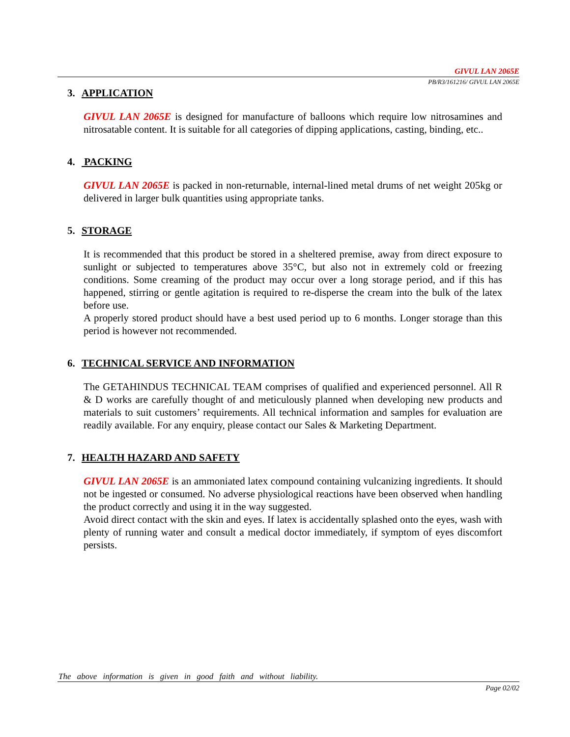GIVUL LAN 2065E
PB/R3/161216/ GIVUL LAN 2065E
3. APPLICATION
GIVUL LAN 2065E is designed for manufacture of balloons which require low nitrosamines and nitrosatable content. It is suitable for all categories of dipping applications, casting, binding, etc..
4. PACKING
GIVUL LAN 2065E is packed in non-returnable, internal-lined metal drums of net weight 205kg or delivered in larger bulk quantities using appropriate tanks.
5. STORAGE
It is recommended that this product be stored in a sheltered premise, away from direct exposure to sunlight or subjected to temperatures above 35°C, but also not in extremely cold or freezing conditions. Some creaming of the product may occur over a long storage period, and if this has happened, stirring or gentle agitation is required to re-disperse the cream into the bulk of the latex before use.
A properly stored product should have a best used period up to 6 months. Longer storage than this period is however not recommended.
6. TECHNICAL SERVICE AND INFORMATION
The GETAHINDUS TECHNICAL TEAM comprises of qualified and experienced personnel. All R & D works are carefully thought of and meticulously planned when developing new products and materials to suit customers’ requirements. All technical information and samples for evaluation are readily available. For any enquiry, please contact our Sales & Marketing Department.
7. HEALTH HAZARD AND SAFETY
GIVUL LAN 2065E is an ammoniated latex compound containing vulcanizing ingredients. It should not be ingested or consumed. No adverse physiological reactions have been observed when handling the product correctly and using it in the way suggested.
Avoid direct contact with the skin and eyes. If latex is accidentally splashed onto the eyes, wash with plenty of running water and consult a medical doctor immediately, if symptom of eyes discomfort persists.
The above information is given in good faith and without liability.
Page 02/02